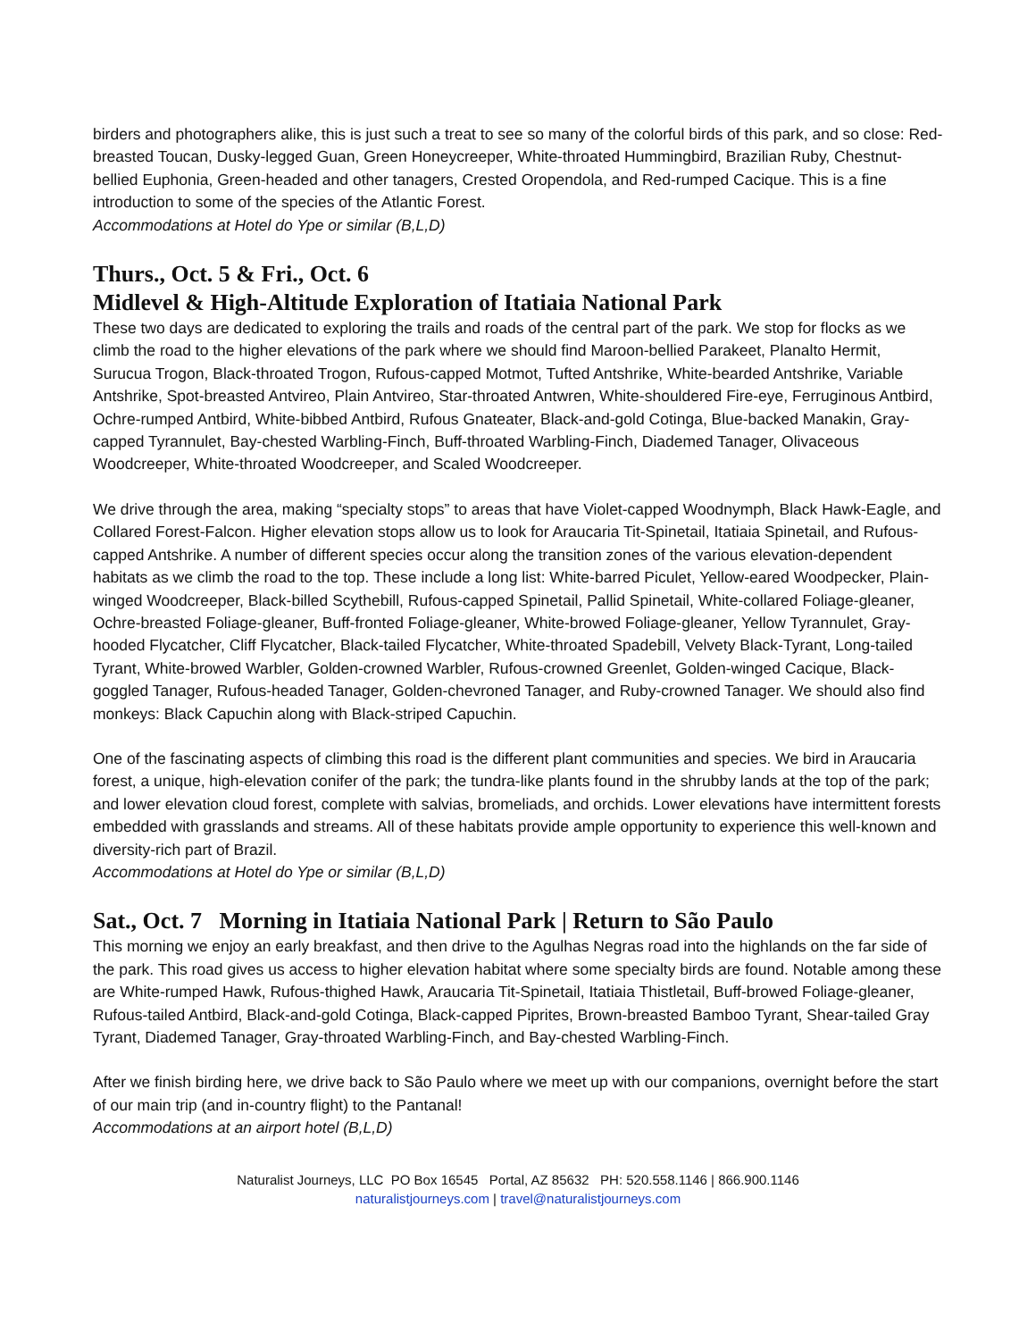birders and photographers alike, this is just such a treat to see so many of the colorful birds of this park, and so close: Red-breasted Toucan, Dusky-legged Guan, Green Honeycreeper, White-throated Hummingbird, Brazilian Ruby, Chestnut-bellied Euphonia, Green-headed and other tanagers, Crested Oropendola, and Red-rumped Cacique. This is a fine introduction to some of the species of the Atlantic Forest.
Accommodations at Hotel do Ype or similar (B,L,D)
Thurs., Oct. 5 & Fri., Oct. 6
Midlevel & High-Altitude Exploration of Itatiaia National Park
These two days are dedicated to exploring the trails and roads of the central part of the park. We stop for flocks as we climb the road to the higher elevations of the park where we should find Maroon-bellied Parakeet, Planalto Hermit, Surucua Trogon, Black-throated Trogon, Rufous-capped Motmot, Tufted Antshrike, White-bearded Antshrike, Variable Antshrike, Spot-breasted Antvireo, Plain Antvireo, Star-throated Antwren, White-shouldered Fire-eye, Ferruginous Antbird, Ochre-rumped Antbird, White-bibbed Antbird, Rufous Gnateater, Black-and-gold Cotinga, Blue-backed Manakin, Gray-capped Tyrannulet, Bay-chested Warbling-Finch, Buff-throated Warbling-Finch, Diademed Tanager, Olivaceous Woodcreeper, White-throated Woodcreeper, and Scaled Woodcreeper.
We drive through the area, making “specialty stops” to areas that have Violet-capped Woodnymph, Black Hawk-Eagle, and Collared Forest-Falcon. Higher elevation stops allow us to look for Araucaria Tit-Spinetail, Itatiaia Spinetail, and Rufous-capped Antshrike. A number of different species occur along the transition zones of the various elevation-dependent habitats as we climb the road to the top. These include a long list: White-barred Piculet, Yellow-eared Woodpecker, Plain-winged Woodcreeper, Black-billed Scythebill, Rufous-capped Spinetail, Pallid Spinetail, White-collared Foliage-gleaner, Ochre-breasted Foliage-gleaner, Buff-fronted Foliage-gleaner, White-browed Foliage-gleaner, Yellow Tyrannulet, Gray-hooded Flycatcher, Cliff Flycatcher, Black-tailed Flycatcher, White-throated Spadebill, Velvety Black-Tyrant, Long-tailed Tyrant, White-browed Warbler, Golden-crowned Warbler, Rufous-crowned Greenlet, Golden-winged Cacique, Black-goggled Tanager, Rufous-headed Tanager, Golden-chevroned Tanager, and Ruby-crowned Tanager. We should also find monkeys: Black Capuchin along with Black-striped Capuchin.
One of the fascinating aspects of climbing this road is the different plant communities and species. We bird in Araucaria forest, a unique, high-elevation conifer of the park; the tundra-like plants found in the shrubby lands at the top of the park; and lower elevation cloud forest, complete with salvias, bromeliads, and orchids. Lower elevations have intermittent forests embedded with grasslands and streams. All of these habitats provide ample opportunity to experience this well-known and diversity-rich part of Brazil.
Accommodations at Hotel do Ype or similar (B,L,D)
Sat., Oct. 7 Morning in Itatiaia National Park | Return to São Paulo
This morning we enjoy an early breakfast, and then drive to the Agulhas Negras road into the highlands on the far side of the park. This road gives us access to higher elevation habitat where some specialty birds are found. Notable among these are White-rumped Hawk, Rufous-thighed Hawk, Araucaria Tit-Spinetail, Itatiaia Thistletail, Buff-browed Foliage-gleaner, Rufous-tailed Antbird, Black-and-gold Cotinga, Black-capped Piprites, Brown-breasted Bamboo Tyrant, Shear-tailed Gray Tyrant, Diademed Tanager, Gray-throated Warbling-Finch, and Bay-chested Warbling-Finch.
After we finish birding here, we drive back to São Paulo where we meet up with our companions, overnight before the start of our main trip (and in-country flight) to the Pantanal!
Accommodations at an airport hotel (B,L,D)
Naturalist Journeys, LLC PO Box 16545 Portal, AZ 85632 PH: 520.558.1146 | 866.900.1146
naturalistjourneys.com | travel@naturalistjourneys.com